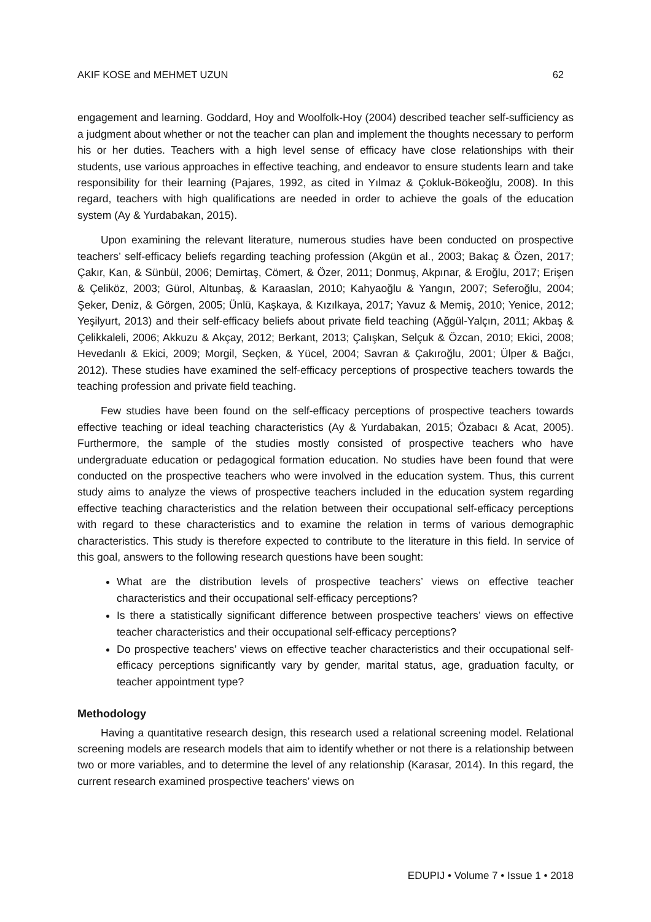AKIF KOSE and MEHMET UZUN 62
engagement and learning. Goddard, Hoy and Woolfolk-Hoy (2004) described teacher self-sufficiency as a judgment about whether or not the teacher can plan and implement the thoughts necessary to perform his or her duties. Teachers with a high level sense of efficacy have close relationships with their students, use various approaches in effective teaching, and endeavor to ensure students learn and take responsibility for their learning (Pajares, 1992, as cited in Yılmaz & Çokluk-Bökeoğlu, 2008). In this regard, teachers with high qualifications are needed in order to achieve the goals of the education system (Ay & Yurdabakan, 2015).
Upon examining the relevant literature, numerous studies have been conducted on prospective teachers’ self-efficacy beliefs regarding teaching profession (Akgün et al., 2003; Bakaç & Özen, 2017; Çakır, Kan, & Sünbül, 2006; Demirtaş, Cömert, & Özer, 2011; Donmuş, Akpınar, & Eroğlu, 2017; Erişen & Çeliköz, 2003; Gürol, Altunbaş, & Karaaslan, 2010; Kahyaoğlu & Yangın, 2007; Seferoğlu, 2004; Şeker, Deniz, & Görgen, 2005; Ünlü, Kaşkaya, & Kızılkaya, 2017; Yavuz & Memiş, 2010; Yenice, 2012; Yeşilyurt, 2013) and their self-efficacy beliefs about private field teaching (Ağgül-Yalçın, 2011; Akbaş & Çelikkaleli, 2006; Akkuzu & Akçay, 2012; Berkant, 2013; Çalışkan, Selçuk & Özcan, 2010; Ekici, 2008; Hevedanlı & Ekici, 2009; Morgil, Seçken, & Yücel, 2004; Savran & Çakıroğlu, 2001; Ülper & Bağcı, 2012). These studies have examined the self-efficacy perceptions of prospective teachers towards the teaching profession and private field teaching.
Few studies have been found on the self-efficacy perceptions of prospective teachers towards effective teaching or ideal teaching characteristics (Ay & Yurdabakan, 2015; Özabacı & Acat, 2005). Furthermore, the sample of the studies mostly consisted of prospective teachers who have undergraduate education or pedagogical formation education. No studies have been found that were conducted on the prospective teachers who were involved in the education system. Thus, this current study aims to analyze the views of prospective teachers included in the education system regarding effective teaching characteristics and the relation between their occupational self-efficacy perceptions with regard to these characteristics and to examine the relation in terms of various demographic characteristics. This study is therefore expected to contribute to the literature in this field. In service of this goal, answers to the following research questions have been sought:
What are the distribution levels of prospective teachers’ views on effective teacher characteristics and their occupational self-efficacy perceptions?
Is there a statistically significant difference between prospective teachers’ views on effective teacher characteristics and their occupational self-efficacy perceptions?
Do prospective teachers’ views on effective teacher characteristics and their occupational self-efficacy perceptions significantly vary by gender, marital status, age, graduation faculty, or teacher appointment type?
Methodology
Having a quantitative research design, this research used a relational screening model. Relational screening models are research models that aim to identify whether or not there is a relationship between two or more variables, and to determine the level of any relationship (Karasar, 2014). In this regard, the current research examined prospective teachers’ views on
EDUPIJ • Volume 7 • Issue 1 • 2018